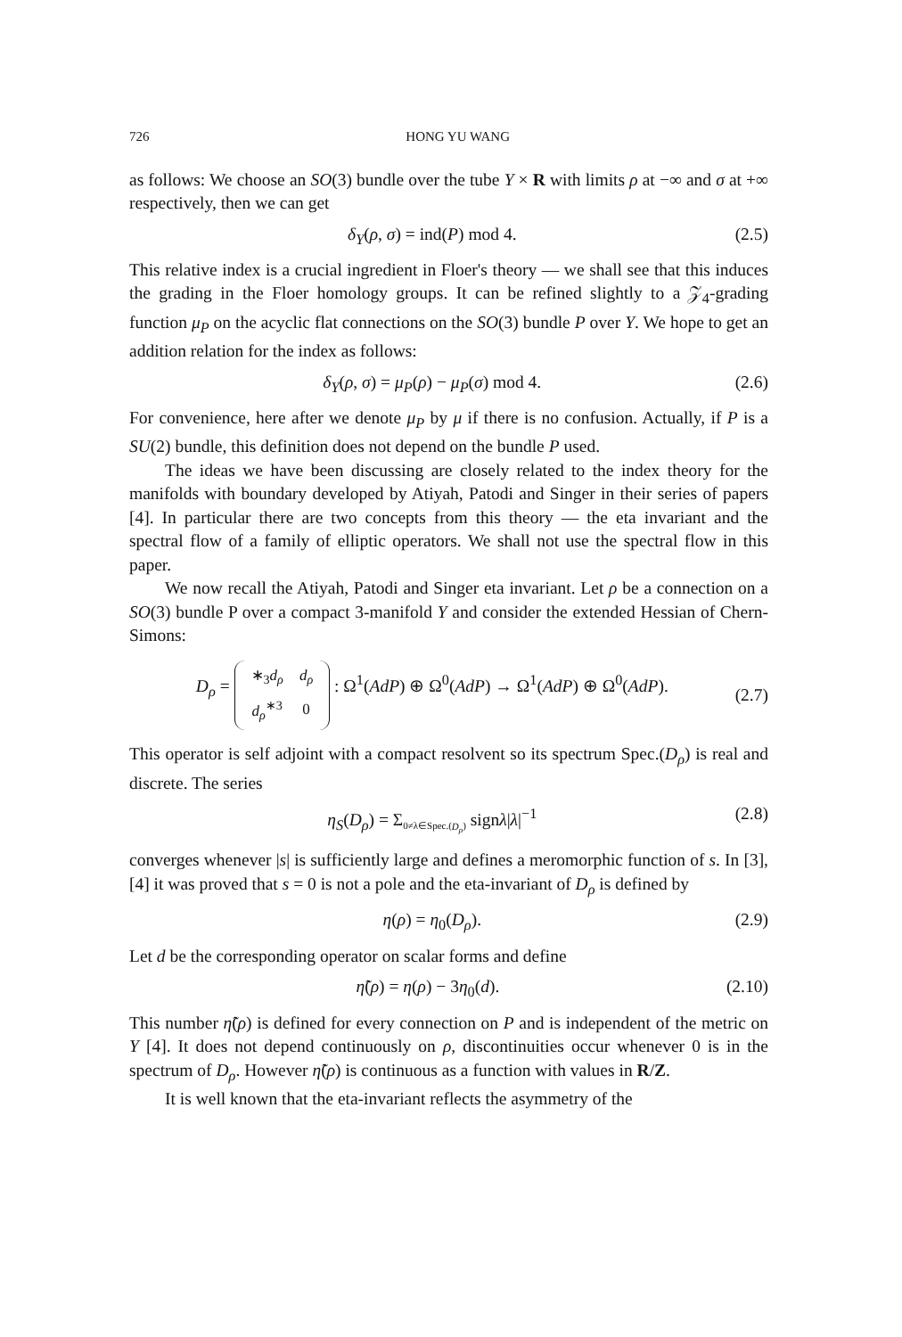726 HONG YU WANG
as follows: We choose an SO(3) bundle over the tube Y × R with limits ρ at −∞ and σ at +∞ respectively, then we can get
δ<sub>Y</sub>(ρ, σ) = ind(P) mod 4. (2.5)
This relative index is a crucial ingredient in Floer's theory — we shall see that this induces the grading in the Floer homology groups. It can be refined slightly to a 𝒵<sub>4</sub>-grading function μ<sub>P</sub> on the acyclic flat connections on the SO(3) bundle P over Y. We hope to get an addition relation for the index as follows:
δ<sub>Y</sub>(ρ, σ) = μ<sub>P</sub>(ρ) − μ<sub>P</sub>(σ) mod 4. (2.6)
For convenience, here after we denote μ<sub>P</sub> by μ if there is no confusion. Actually, if P is a SU(2) bundle, this definition does not depend on the bundle P used.
The ideas we have been discussing are closely related to the index theory for the manifolds with boundary developed by Atiyah, Patodi and Singer in their series of papers [4]. In particular there are two concepts from this theory — the eta invariant and the spectral flow of a family of elliptic operators. We shall not use the spectral flow in this paper.
We now recall the Atiyah, Patodi and Singer eta invariant. Let ρ be a connection on a SO(3) bundle P over a compact 3-manifold Y and consider the extended Hessian of Chern-Simons:
D<sub>ρ</sub> =
| ∗<sub>3</sub> d<sub>ρ</sub> | d<sub>ρ</sub> |
| d<sub>ρ</sub><sup>∗3</sup> | 0 |
: Ω<sup>1</sup>(AdP) ⊕ Ω<sup>0</sup>(AdP) → Ω<sup>1</sup>(AdP) ⊕ Ω<sup>0</sup>(AdP). (2.7)
This operator is self adjoint with a compact resolvent so its spectrum Spec.(D<sub>ρ</sub>) is real and discrete. The series
η<sub>S</sub>(D<sub>ρ</sub>) = Σ<sub>0≠λ∈Spec.(D<sub>ρ</sub>)</sub> signλ|λ|<sup>−1</sup> (2.8)
converges whenever |s| is sufficiently large and defines a meromorphic function of s. In [3], [4] it was proved that s = 0 is not a pole and the eta-invariant of D<sub>ρ</sub> is defined by
η(ρ) = η<sub>0</sub>(D<sub>ρ</sub>). (2.9)
Let d be the corresponding operator on scalar forms and define
η̃(ρ) = η(ρ) − 3η<sub>0</sub>(d). (2.10)
This number η̃(ρ) is defined for every connection on P and is independent of the metric on Y [4]. It does not depend continuously on ρ, discontinuities occur whenever 0 is in the spectrum of D<sub>ρ</sub>. However η̃(ρ) is continuous as a function with values in R/Z.
It is well known that the eta-invariant reflects the asymmetry of the